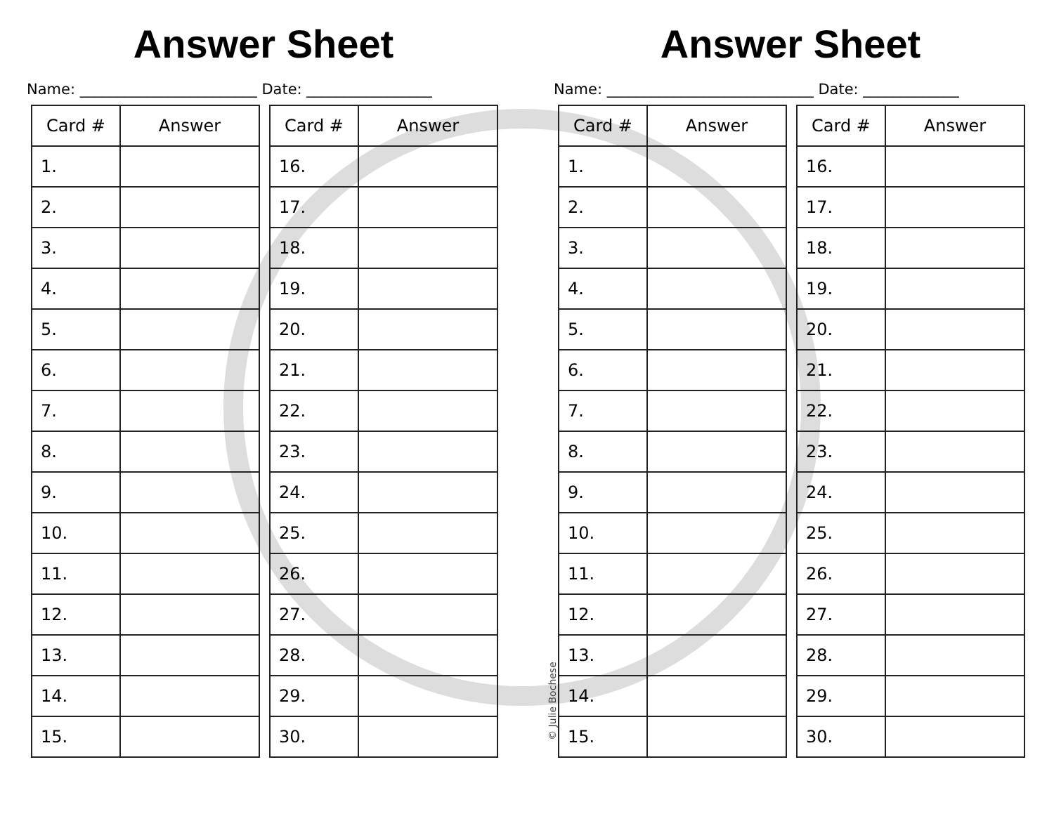Answer Sheet
Name: ________________________ Date: _________________
| Card # | Answer |
| --- | --- |
| 1. | |
| 2. | |
| 3. | |
| 4. | |
| 5. | |
| 6. | |
| 7. | |
| 8. | |
| 9. | |
| 10. | |
| 11. | |
| 12. | |
| 13. | |
| 14. | |
| 15. | |
| Card # | Answer |
| --- | --- |
| 16. | |
| 17. | |
| 18. | |
| 19. | |
| 20. | |
| 21. | |
| 22. | |
| 23. | |
| 24. | |
| 25. | |
| 26. | |
| 27. | |
| 28. | |
| 29. | |
| 30. | |
Answer Sheet
Name: ____________________________ Date: _____________
| Card # | Answer |
| --- | --- |
| 1. | |
| 2. | |
| 3. | |
| 4. | |
| 5. | |
| 6. | |
| 7. | |
| 8. | |
| 9. | |
| 10. | |
| 11. | |
| 12. | |
| 13. | |
| 14. | |
| 15. | |
| Card # | Answer |
| --- | --- |
| 16. | |
| 17. | |
| 18. | |
| 19. | |
| 20. | |
| 21. | |
| 22. | |
| 23. | |
| 24. | |
| 25. | |
| 26. | |
| 27. | |
| 28. | |
| 29. | |
| 30. | |
© Julie Bochese